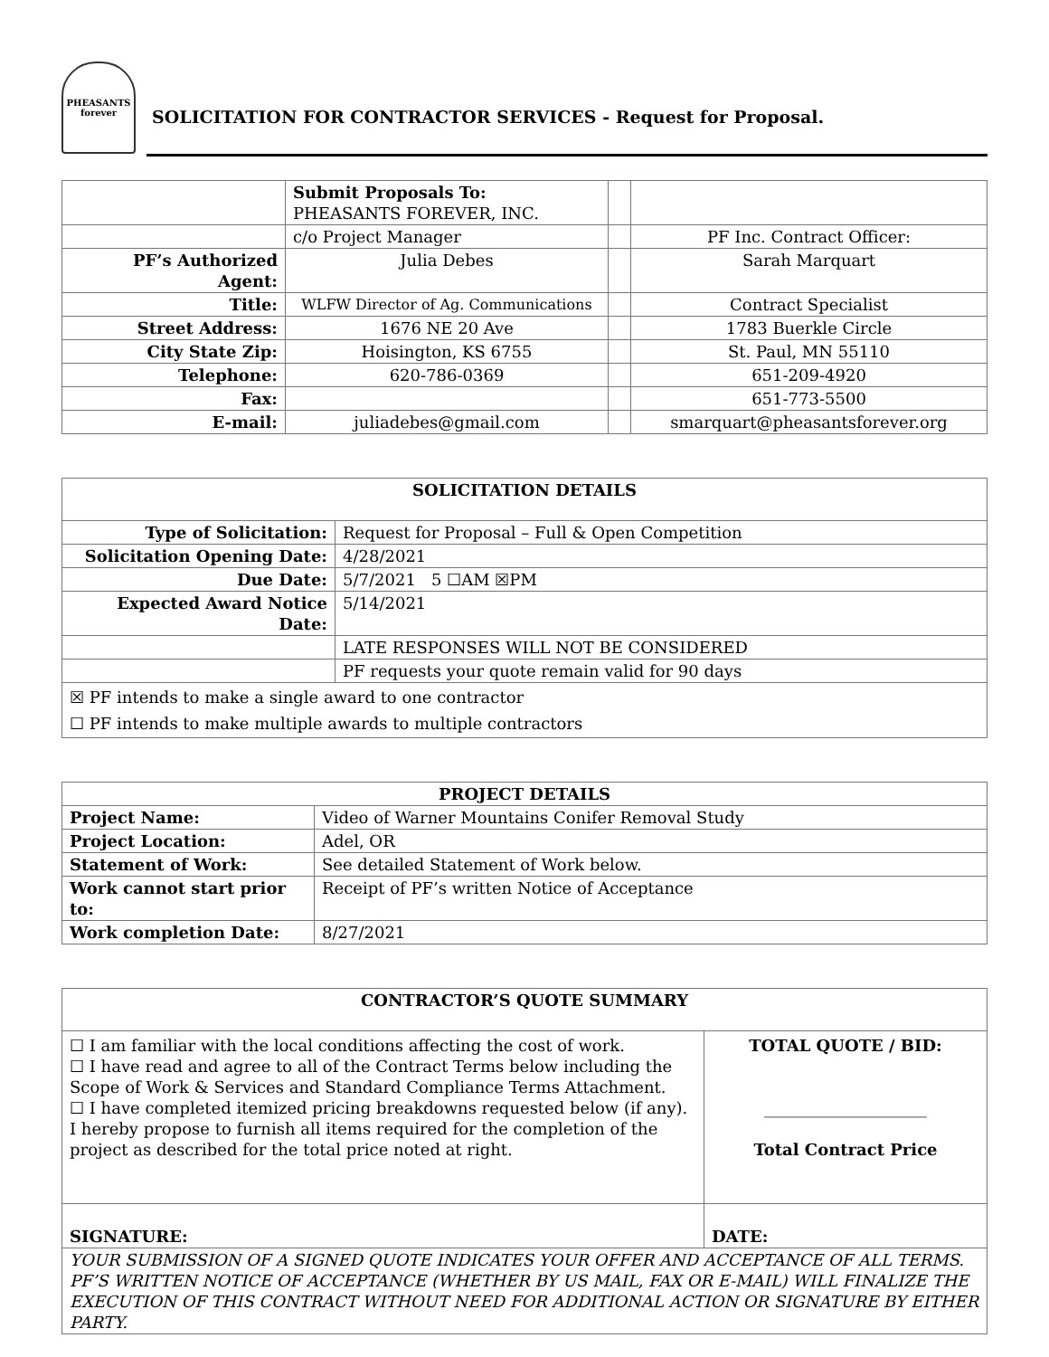PHEASANTS
forever
SOLICITATION FOR CONTRACTOR SERVICES - Request for Proposal.
| | Submit Proposals To: PHEASANTS FOREVER, INC. | | |
| | c/o Project Manager | | PF Inc. Contract Officer: |
| PF’s Authorized Agent: | Julia Debes | | Sarah Marquart |
| Title: | WLFW Director of Ag. Communications | | Contract Specialist |
| Street Address: | 1676 NE 20 Ave | | 1783 Buerkle Circle |
| City State Zip: | Hoisington, KS 6755 | | St. Paul, MN 55110 |
| Telephone: | 620-786-0369 | | 651-209-4920 |
| Fax: | | | 651-773-5500 |
| E-mail: | juliadebes@gmail.com | | smarquart@pheasantsforever.org |
| SOLICITATION DETAILS | |
| --- | --- |
| Type of Solicitation: | Request for Proposal – Full & Open Competition |
| Solicitation Opening Date: | 4/28/2021 |
| Due Date: | 5/7/2021 5 ☐AM ☒PM |
| Expected Award Notice Date: | 5/14/2021 |
| | LATE RESPONSES WILL NOT BE CONSIDERED |
| | PF requests your quote remain valid for 90 days |
| ☒ PF intends to make a single award to one contractor ☐ PF intends to make multiple awards to multiple contractors | |
| PROJECT DETAILS | |
| --- | --- |
| Project Name: | Video of Warner Mountains Conifer Removal Study |
| Project Location: | Adel, OR |
| Statement of Work: | See detailed Statement of Work below. |
| Work cannot start prior to: | Receipt of PF’s written Notice of Acceptance |
| Work completion Date: | 8/27/2021 |
| CONTRACTOR’S QUOTE SUMMARY | |
| --- | --- |
| ☐ I am familiar with the local conditions affecting the cost of work. ☐ I have read and agree to all of the Contract Terms below including the Scope of Work & Services and Standard Compliance Terms Attachment. ☐ I have completed itemized pricing breakdowns requested below (if any). I hereby propose to furnish all items required for the completion of the project as described for the total price noted at right. | TOTAL QUOTE / BID: ____________________ Total Contract Price |
| SIGNATURE: | DATE: |
| YOUR SUBMISSION OF A SIGNED QUOTE INDICATES YOUR OFFER AND ACCEPTANCE OF ALL TERMS. PF’S WRITTEN NOTICE OF ACCEPTANCE (WHETHER BY US MAIL, FAX OR E-MAIL) WILL FINALIZE THE EXECUTION OF THIS CONTRACT WITHOUT NEED FOR ADDITIONAL ACTION OR SIGNATURE BY EITHER PARTY. | |